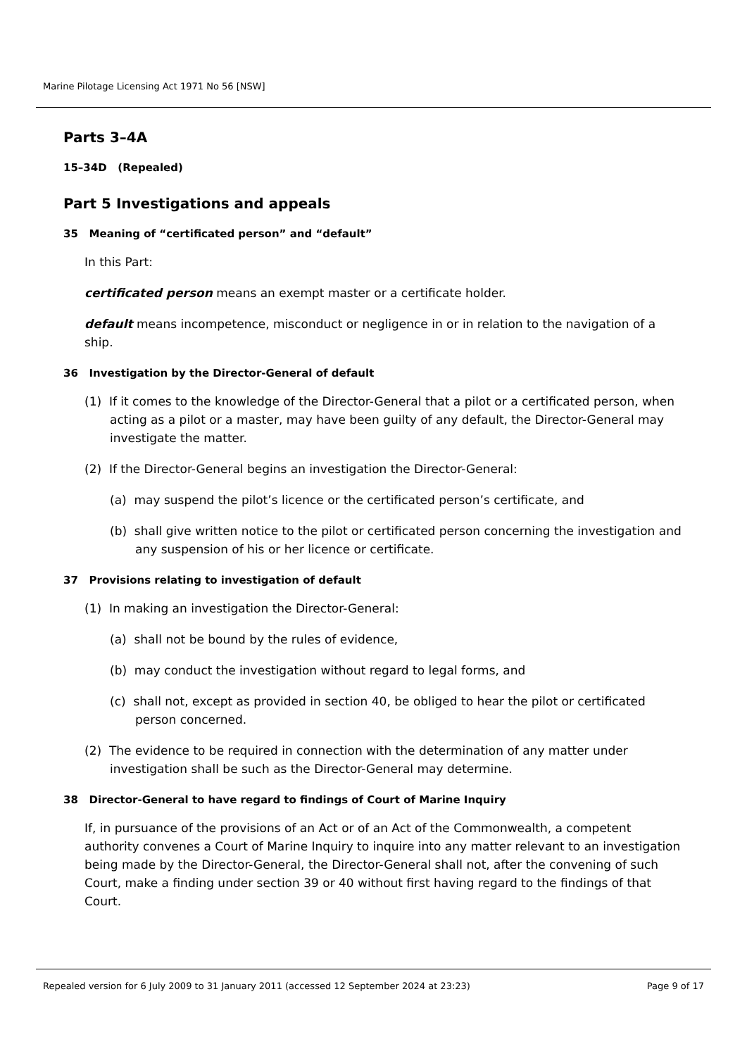Marine Pilotage Licensing Act 1971 No 56 [NSW]
Parts 3–4A
15–34D (Repealed)
Part 5 Investigations and appeals
35 Meaning of “certificated person” and “default”
In this Part:
certificated person means an exempt master or a certificate holder.
default means incompetence, misconduct or negligence in or in relation to the navigation of a ship.
36 Investigation by the Director-General of default
(1) If it comes to the knowledge of the Director-General that a pilot or a certificated person, when acting as a pilot or a master, may have been guilty of any default, the Director-General may investigate the matter.
(2) If the Director-General begins an investigation the Director-General:
(a) may suspend the pilot’s licence or the certificated person’s certificate, and
(b) shall give written notice to the pilot or certificated person concerning the investigation and any suspension of his or her licence or certificate.
37 Provisions relating to investigation of default
(1) In making an investigation the Director-General:
(a) shall not be bound by the rules of evidence,
(b) may conduct the investigation without regard to legal forms, and
(c) shall not, except as provided in section 40, be obliged to hear the pilot or certificated person concerned.
(2) The evidence to be required in connection with the determination of any matter under investigation shall be such as the Director-General may determine.
38 Director-General to have regard to findings of Court of Marine Inquiry
If, in pursuance of the provisions of an Act or of an Act of the Commonwealth, a competent authority convenes a Court of Marine Inquiry to inquire into any matter relevant to an investigation being made by the Director-General, the Director-General shall not, after the convening of such Court, make a finding under section 39 or 40 without first having regard to the findings of that Court.
Repealed version for 6 July 2009 to 31 January 2011 (accessed 12 September 2024 at 23:23) Page 9 of 17